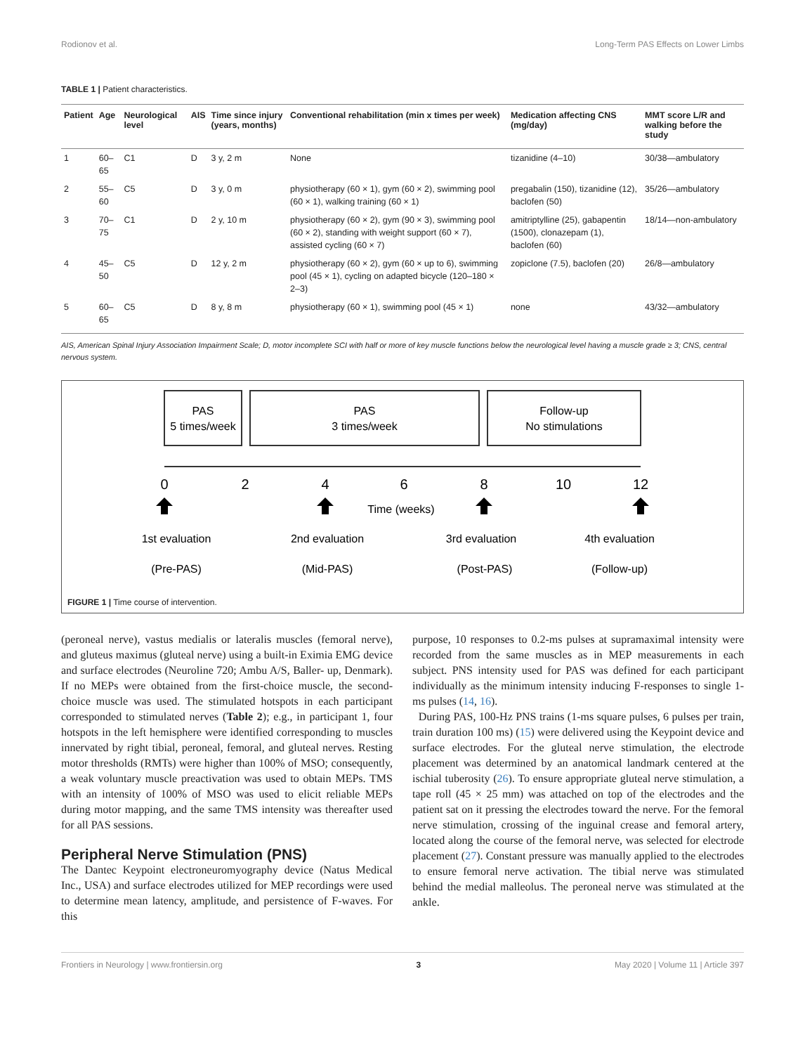Rodionov et al. Long-Term PAS Effects on Lower Limbs
TABLE 1 | Patient characteristics.
| Patient | Age | Neurological level | AIS | Time since injury (years, months) | Conventional rehabilitation (min x times per week) | Medication affecting CNS (mg/day) | MMT score L/R and walking before the study |
| --- | --- | --- | --- | --- | --- | --- | --- |
| 1 | 60–65 | C1 | D | 3 y, 2 m | None | tizanidine (4–10) | 30/38—ambulatory |
| 2 | 55–60 | C5 | D | 3 y, 0 m | physiotherapy (60 × 1), gym (60 × 2), swimming pool (60 × 1), walking training (60 × 1) | pregabalin (150), tizanidine (12), baclofen (50) | 35/26—ambulatory |
| 3 | 70–75 | C1 | D | 2 y, 10 m | physiotherapy (60 × 2), gym (90 × 3), swimming pool (60 × 2), standing with weight support (60 × 7), assisted cycling (60 × 7) | amitriptylline (25), gabapentin (1500), clonazepam (1), baclofen (60) | 18/14—non-ambulatory |
| 4 | 45–50 | C5 | D | 12 y, 2 m | physiotherapy (60 × 2), gym (60 × up to 6), swimming pool (45 × 1), cycling on adapted bicycle (120–180 × 2–3) | zopiclone (7.5), baclofen (20) | 26/8—ambulatory |
| 5 | 60–65 | C5 | D | 8 y, 8 m | physiotherapy (60 × 1), swimming pool (45 × 1) | none | 43/32—ambulatory |
AIS, American Spinal Injury Association Impairment Scale; D, motor incomplete SCI with half or more of key muscle functions below the neurological level having a muscle grade ≥ 3; CNS, central nervous system.
PAS
5 times/week
PAS
3 times/week
Follow-up
No stimulations
0
2
4
6
8
10
12
Time (weeks)
1st evaluation
2nd evaluation
3rd evaluation
4th evaluation
(Pre-PAS)
(Mid-PAS)
(Post-PAS)
(Follow-up)
FIGURE 1 | Time course of intervention.
(peroneal nerve), vastus medialis or lateralis muscles (femoral nerve), and gluteus maximus (gluteal nerve) using a built-in Eximia EMG device and surface electrodes (Neuroline 720; Ambu A/S, Baller- up, Denmark). If no MEPs were obtained from the first-choice muscle, the second-choice muscle was used. The stimulated hotspots in each participant corresponded to stimulated nerves (Table 2); e.g., in participant 1, four hotspots in the left hemisphere were identified corresponding to muscles innervated by right tibial, peroneal, femoral, and gluteal nerves. Resting motor thresholds (RMTs) were higher than 100% of MSO; consequently, a weak voluntary muscle preactivation was used to obtain MEPs. TMS with an intensity of 100% of MSO was used to elicit reliable MEPs during motor mapping, and the same TMS intensity was thereafter used for all PAS sessions.
Peripheral Nerve Stimulation (PNS)
The Dantec Keypoint electroneuromyography device (Natus Medical Inc., USA) and surface electrodes utilized for MEP recordings were used to determine mean latency, amplitude, and persistence of F-waves. For this
purpose, 10 responses to 0.2-ms pulses at supramaximal intensity were recorded from the same muscles as in MEP measurements in each subject. PNS intensity used for PAS was defined for each participant individually as the minimum intensity inducing F-responses to single 1-ms pulses (14, 16).
During PAS, 100-Hz PNS trains (1-ms square pulses, 6 pulses per train, train duration 100 ms) (15) were delivered using the Keypoint device and surface electrodes. For the gluteal nerve stimulation, the electrode placement was determined by an anatomical landmark centered at the ischial tuberosity (26). To ensure appropriate gluteal nerve stimulation, a tape roll (45 × 25 mm) was attached on top of the electrodes and the patient sat on it pressing the electrodes toward the nerve. For the femoral nerve stimulation, crossing of the inguinal crease and femoral artery, located along the course of the femoral nerve, was selected for electrode placement (27). Constant pressure was manually applied to the electrodes to ensure femoral nerve activation. The tibial nerve was stimulated behind the medial malleolus. The peroneal nerve was stimulated at the ankle.
Frontiers in Neurology | www.frontiersin.org 3 May 2020 | Volume 11 | Article 397